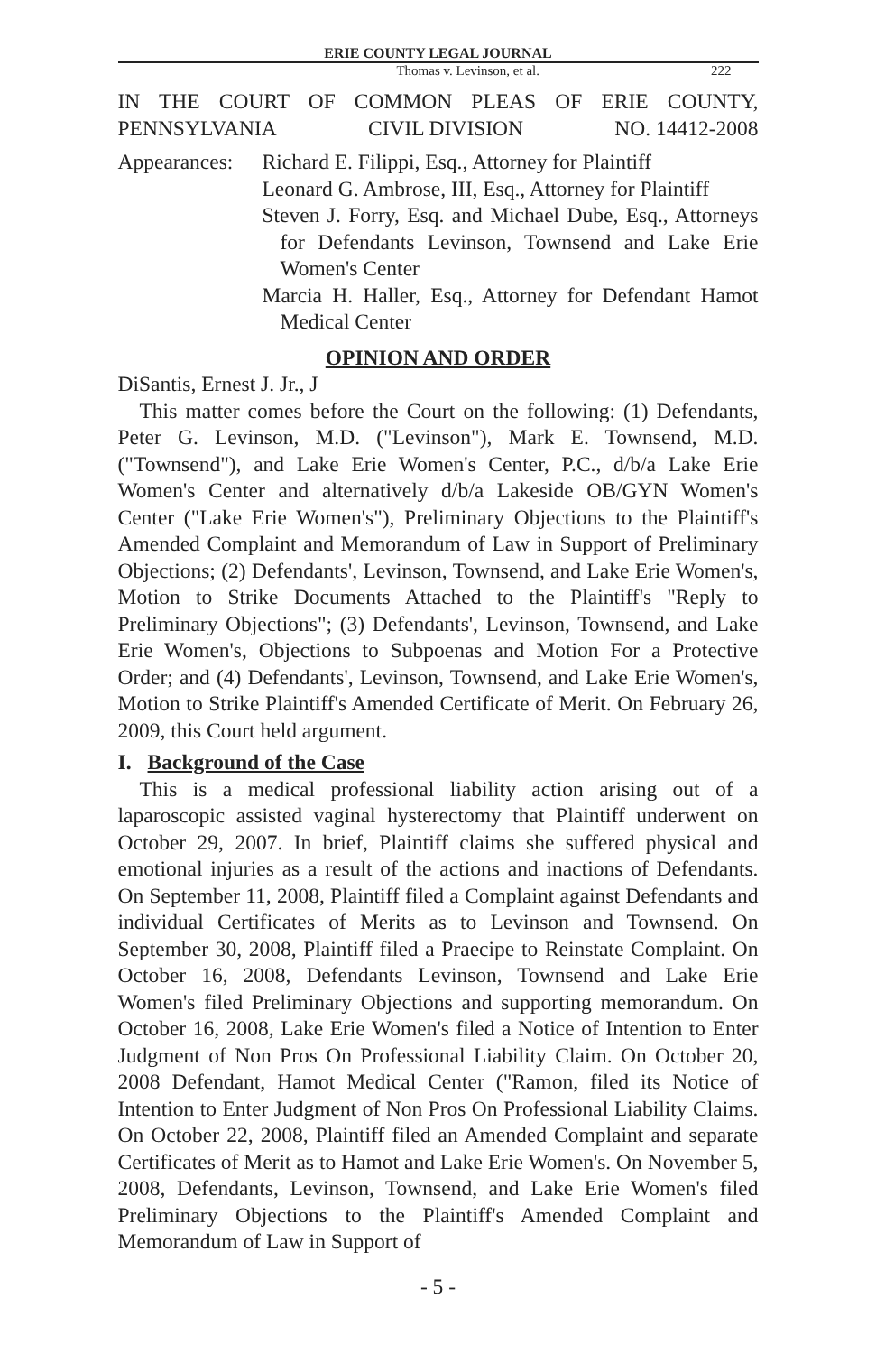ERIE COUNTY LEGAL JOURNAL
Thomas v. Levinson, et al. 222
IN THE COURT OF COMMON PLEAS OF ERIE COUNTY,
PENNSYLVANIA CIVIL DIVISION NO. 14412-2008
Appearances:
Richard E. Filippi, Esq., Attorney for Plaintiff
Leonard G. Ambrose, III, Esq., Attorney for Plaintiff
Steven J. Forry, Esq. and Michael Dube, Esq., Attorneys for Defendants Levinson, Townsend and Lake Erie Women's Center
Marcia H. Haller, Esq., Attorney for Defendant Hamot Medical Center
OPINION AND ORDER
DiSantis, Ernest J. Jr., J
This matter comes before the Court on the following: (1) Defendants, Peter G. Levinson, M.D. ("Levinson"), Mark E. Townsend, M.D. ("Townsend"), and Lake Erie Women's Center, P.C., d/b/a Lake Erie Women's Center and alternatively d/b/a Lakeside OB/GYN Women's Center ("Lake Erie Women's"), Preliminary Objections to the Plaintiff's Amended Complaint and Memorandum of Law in Support of Preliminary Objections; (2) Defendants', Levinson, Townsend, and Lake Erie Women's, Motion to Strike Documents Attached to the Plaintiff's "Reply to Preliminary Objections"; (3) Defendants', Levinson, Townsend, and Lake Erie Women's, Objections to Subpoenas and Motion For a Protective Order; and (4) Defendants', Levinson, Townsend, and Lake Erie Women's, Motion to Strike Plaintiff's Amended Certificate of Merit. On February 26, 2009, this Court held argument.
I. Background of the Case
This is a medical professional liability action arising out of a laparoscopic assisted vaginal hysterectomy that Plaintiff underwent on October 29, 2007. In brief, Plaintiff claims she suffered physical and emotional injuries as a result of the actions and inactions of Defendants. On September 11, 2008, Plaintiff filed a Complaint against Defendants and individual Certificates of Merits as to Levinson and Townsend. On September 30, 2008, Plaintiff filed a Praecipe to Reinstate Complaint. On October 16, 2008, Defendants Levinson, Townsend and Lake Erie Women's filed Preliminary Objections and supporting memorandum. On October 16, 2008, Lake Erie Women's filed a Notice of Intention to Enter Judgment of Non Pros On Professional Liability Claim. On October 20, 2008 Defendant, Hamot Medical Center ("Ramon, filed its Notice of Intention to Enter Judgment of Non Pros On Professional Liability Claims. On October 22, 2008, Plaintiff filed an Amended Complaint and separate Certificates of Merit as to Hamot and Lake Erie Women's. On November 5, 2008, Defendants, Levinson, Townsend, and Lake Erie Women's filed Preliminary Objections to the Plaintiff's Amended Complaint and Memorandum of Law in Support of
- 5 -